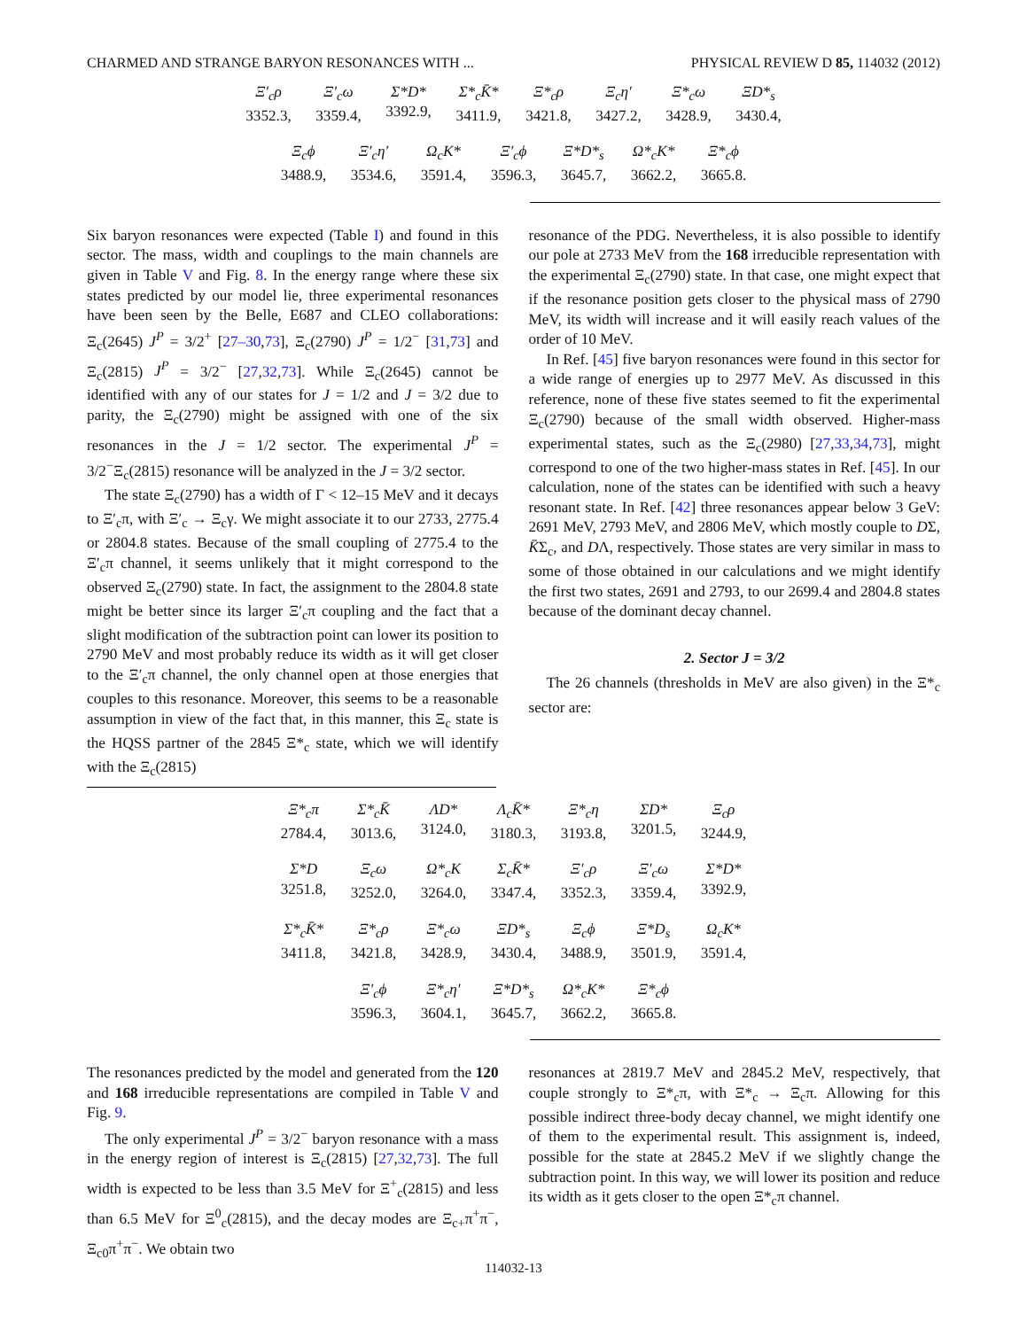CHARMED AND STRANGE BARYON RESONANCES WITH ... PHYSICAL REVIEW D 85, 114032 (2012)
Ξ′<sub>c</sub>ρ
3352.3,
Ξ′<sub>c</sub>ω
3359.4,
Σ*D*
3392.9,
Σ*<sub>c</sub>K̄*
3411.9,
Ξ*<sub>c</sub>ρ
3421.8,
Ξ<sub>c</sub>η′
3427.2,
Ξ*<sub>c</sub>ω
3428.9,
ΞD*<sub>s</sub>
3430.4,
Ξ<sub>c</sub>ϕ
3488.9,
Ξ′<sub>c</sub>η′
3534.6,
Ω<sub>c</sub>K*
3591.4,
Ξ′<sub>c</sub>ϕ
3596.3,
Ξ*D*<sub>s</sub>
3645.7,
Ω*<sub>c</sub>K*
3662.2,
Ξ*<sub>c</sub>ϕ
3665.8.
Six baryon resonances were expected (Table I) and found in this sector. The mass, width and couplings to the main channels are given in Table V and Fig. 8. In the energy range where these six states predicted by our model lie, three experimental resonances have been seen by the Belle, E687 and CLEO collaborations: Ξ<sub>c</sub>(2645) J<sup>P</sup> = 3/2<sup>+</sup> [27–30,73], Ξ<sub>c</sub>(2790) J<sup>P</sup> = 1/2<sup>−</sup> [31,73] and Ξ<sub>c</sub>(2815) J<sup>P</sup> = 3/2<sup>−</sup> [27,32,73]. While Ξ<sub>c</sub>(2645) cannot be identified with any of our states for J = 1/2 and J = 3/2 due to parity, the Ξ<sub>c</sub>(2790) might be assigned with one of the six resonances in the J = 1/2 sector. The experimental J<sup>P</sup> = 3/2<sup>−</sup>Ξ<sub>c</sub>(2815) resonance will be analyzed in the J = 3/2 sector.
The state Ξ<sub>c</sub>(2790) has a width of Γ < 12–15 MeV and it decays to Ξ′<sub>c</sub>π, with Ξ′<sub>c</sub> → Ξ<sub>c</sub>γ. We might associate it to our 2733, 2775.4 or 2804.8 states. Because of the small coupling of 2775.4 to the Ξ′<sub>c</sub>π channel, it seems unlikely that it might correspond to the observed Ξ<sub>c</sub>(2790) state. In fact, the assignment to the 2804.8 state might be better since its larger Ξ′<sub>c</sub>π coupling and the fact that a slight modification of the subtraction point can lower its position to 2790 MeV and most probably reduce its width as it will get closer to the Ξ′<sub>c</sub>π channel, the only channel open at those energies that couples to this resonance. Moreover, this seems to be a reasonable assumption in view of the fact that, in this manner, this Ξ<sub>c</sub> state is the HQSS partner of the 2845 Ξ*<sub>c</sub> state, which we will identify with the Ξ<sub>c</sub>(2815)
resonance of the PDG. Nevertheless, it is also possible to identify our pole at 2733 MeV from the 168 irreducible representation with the experimental Ξ<sub>c</sub>(2790) state. In that case, one might expect that if the resonance position gets closer to the physical mass of 2790 MeV, its width will increase and it will easily reach values of the order of 10 MeV.
In Ref. [45] five baryon resonances were found in this sector for a wide range of energies up to 2977 MeV. As discussed in this reference, none of these five states seemed to fit the experimental Ξ<sub>c</sub>(2790) because of the small width observed. Higher-mass experimental states, such as the Ξ<sub>c</sub>(2980) [27,33,34,73], might correspond to one of the two higher-mass states in Ref. [45]. In our calculation, none of the states can be identified with such a heavy resonant state. In Ref. [42] three resonances appear below 3 GeV: 2691 MeV, 2793 MeV, and 2806 MeV, which mostly couple to DΣ, K̄Σ<sub>c</sub>, and DΛ, respectively. Those states are very similar in mass to some of those obtained in our calculations and we might identify the first two states, 2691 and 2793, to our 2699.4 and 2804.8 states because of the dominant decay channel.
2. Sector J = 3/2
The 26 channels (thresholds in MeV are also given) in the Ξ*<sub>c</sub> sector are:
Ξ*<sub>c</sub>π
2784.4,
Σ*<sub>c</sub>K̄
3013.6,
ΛD*
3124.0,
Λ<sub>c</sub>K̄*
3180.3,
Ξ*<sub>c</sub>η
3193.8,
ΣD*
3201.5,
Ξ<sub>c</sub>ρ
3244.9,
Σ*D
3251.8,
Ξ<sub>c</sub>ω
3252.0,
Ω*<sub>c</sub>K
3264.0,
Σ<sub>c</sub>K̄*
3347.4,
Ξ′<sub>c</sub>ρ
3352.3,
Ξ′<sub>c</sub>ω
3359.4,
Σ*D*
3392.9,
Σ*<sub>c</sub>K̄*
3411.8,
Ξ*<sub>c</sub>ρ
3421.8,
Ξ*<sub>c</sub>ω
3428.9,
ΞD*<sub>s</sub>
3430.4,
Ξ<sub>c</sub>ϕ
3488.9,
Ξ*D<sub>s</sub>
3501.9,
Ω<sub>c</sub>K*
3591.4,
Ξ′<sub>c</sub>ϕ
3596.3,
Ξ*<sub>c</sub>η′
3604.1,
Ξ*D*<sub>s</sub>
3645.7,
Ω*<sub>c</sub>K*
3662.2,
Ξ*<sub>c</sub>ϕ
3665.8.
The resonances predicted by the model and generated from the 120 and 168 irreducible representations are compiled in Table V and Fig. 9.
The only experimental J<sup>P</sup> = 3/2<sup>−</sup> baryon resonance with a mass in the energy region of interest is Ξ<sub>c</sub>(2815) [27,32,73]. The full width is expected to be less than 3.5 MeV for Ξ<sup>+</sup><sub>c</sub>(2815) and less than 6.5 MeV for Ξ<sup>0</sup><sub>c</sub>(2815), and the decay modes are Ξ<sub>c+</sub>π<sup>+</sup>π<sup>−</sup>, Ξ<sub>c0</sub>π<sup>+</sup>π<sup>−</sup>. We obtain two
resonances at 2819.7 MeV and 2845.2 MeV, respectively, that couple strongly to Ξ*<sub>c</sub>π, with Ξ*<sub>c</sub> → Ξ<sub>c</sub>π. Allowing for this possible indirect three-body decay channel, we might identify one of them to the experimental result. This assignment is, indeed, possible for the state at 2845.2 MeV if we slightly change the subtraction point. In this way, we will lower its position and reduce its width as it gets closer to the open Ξ*<sub>c</sub>π channel.
114032-13